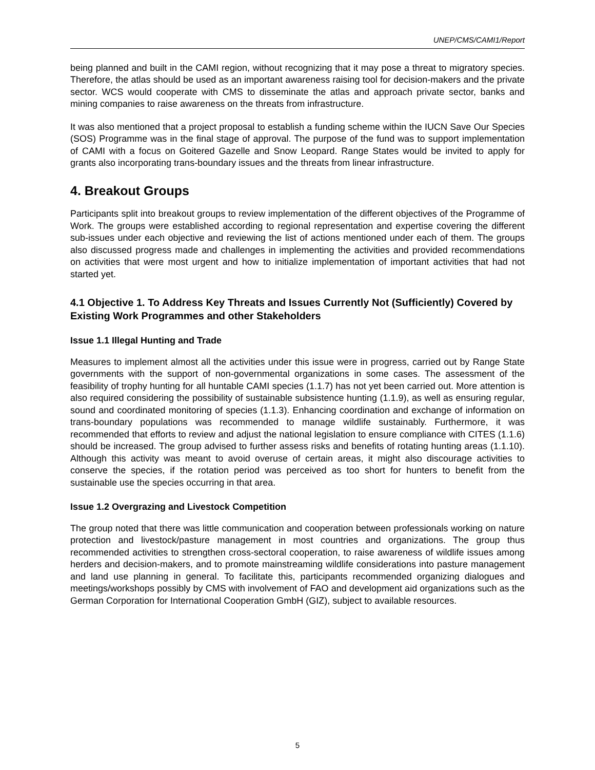UNEP/CMS/CAMI1/Report
being planned and built in the CAMI region, without recognizing that it may pose a threat to migratory species. Therefore, the atlas should be used as an important awareness raising tool for decision-makers and the private sector. WCS would cooperate with CMS to disseminate the atlas and approach private sector, banks and mining companies to raise awareness on the threats from infrastructure.
It was also mentioned that a project proposal to establish a funding scheme within the IUCN Save Our Species (SOS) Programme was in the final stage of approval. The purpose of the fund was to support implementation of CAMI with a focus on Goitered Gazelle and Snow Leopard. Range States would be invited to apply for grants also incorporating trans-boundary issues and the threats from linear infrastructure.
4. Breakout Groups
Participants split into breakout groups to review implementation of the different objectives of the Programme of Work. The groups were established according to regional representation and expertise covering the different sub-issues under each objective and reviewing the list of actions mentioned under each of them. The groups also discussed progress made and challenges in implementing the activities and provided recommendations on activities that were most urgent and how to initialize implementation of important activities that had not started yet.
4.1 Objective 1. To Address Key Threats and Issues Currently Not (Sufficiently) Covered by Existing Work Programmes and other Stakeholders
Issue 1.1 Illegal Hunting and Trade
Measures to implement almost all the activities under this issue were in progress, carried out by Range State governments with the support of non-governmental organizations in some cases. The assessment of the feasibility of trophy hunting for all huntable CAMI species (1.1.7) has not yet been carried out. More attention is also required considering the possibility of sustainable subsistence hunting (1.1.9), as well as ensuring regular, sound and coordinated monitoring of species (1.1.3). Enhancing coordination and exchange of information on trans-boundary populations was recommended to manage wildlife sustainably. Furthermore, it was recommended that efforts to review and adjust the national legislation to ensure compliance with CITES (1.1.6) should be increased. The group advised to further assess risks and benefits of rotating hunting areas (1.1.10). Although this activity was meant to avoid overuse of certain areas, it might also discourage activities to conserve the species, if the rotation period was perceived as too short for hunters to benefit from the sustainable use the species occurring in that area.
Issue 1.2 Overgrazing and Livestock Competition
The group noted that there was little communication and cooperation between professionals working on nature protection and livestock/pasture management in most countries and organizations. The group thus recommended activities to strengthen cross-sectoral cooperation, to raise awareness of wildlife issues among herders and decision-makers, and to promote mainstreaming wildlife considerations into pasture management and land use planning in general. To facilitate this, participants recommended organizing dialogues and meetings/workshops possibly by CMS with involvement of FAO and development aid organizations such as the German Corporation for International Cooperation GmbH (GIZ), subject to available resources.
5